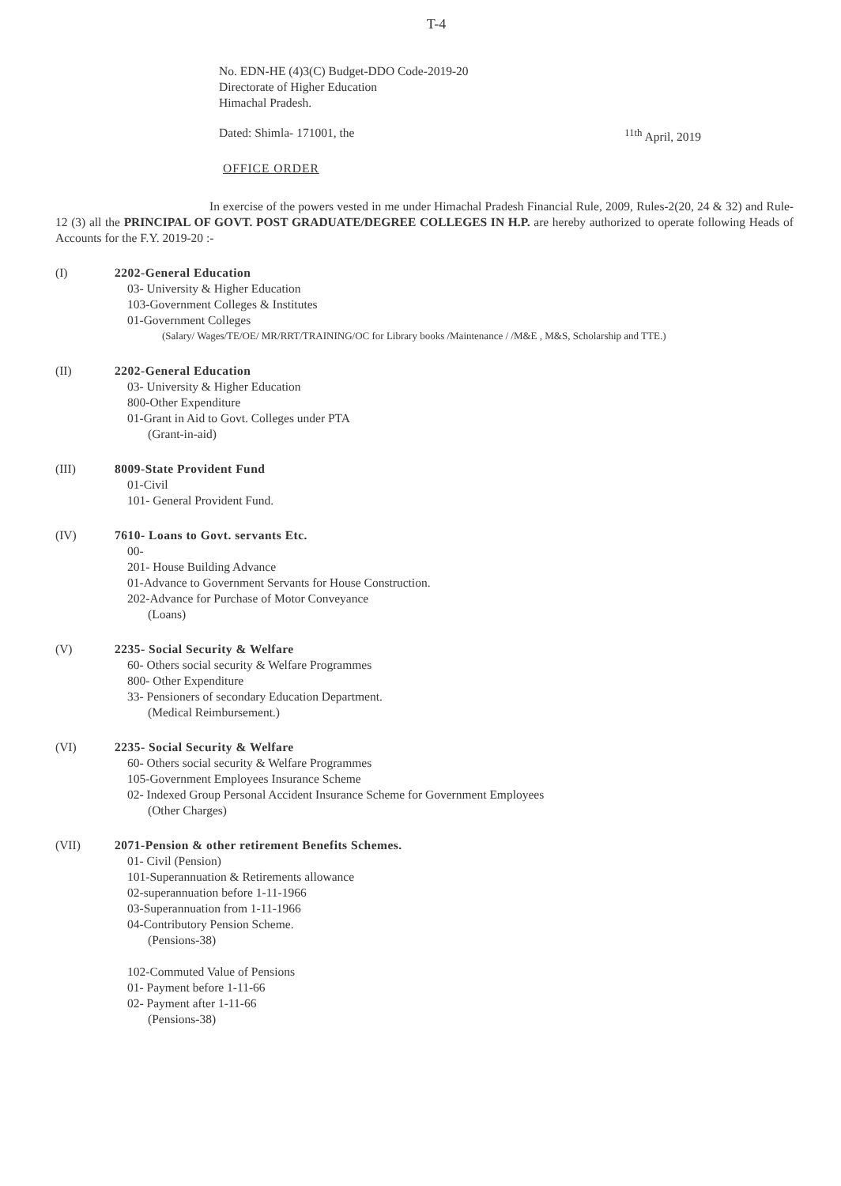T-4
No. EDN-HE (4)3(C) Budget-DDO Code-2019-20
Directorate of Higher Education
Himachal Pradesh.
Dated: Shimla- 171001, the <sup>11th</sup> April, 2019
OFFICE ORDER
In exercise of the powers vested in me under Himachal Pradesh Financial Rule, 2009, Rules-2(20, 24 & 32) and Rule-12 (3) all the PRINCIPAL OF GOVT. POST GRADUATE/DEGREE COLLEGES IN H.P. are hereby authorized to operate following Heads of Accounts for the F.Y. 2019-20 :-
(I) 2202-General Education
03- University & Higher Education
103-Government Colleges & Institutes
01-Government Colleges
(Salary/ Wages/TE/OE/ MR/RRT/TRAINING/OC for Library books /Maintenance / /M&E , M&S, Scholarship and TTE.)
(II) 2202-General Education
03- University & Higher Education
800-Other Expenditure
01-Grant in Aid to Govt. Colleges under PTA
(Grant-in-aid)
(III) 8009-State Provident Fund
01-Civil
101- General Provident Fund.
(IV) 7610- Loans to Govt. servants Etc.
00-
201- House Building Advance
01-Advance to Government Servants for House Construction.
202-Advance for Purchase of Motor Conveyance
(Loans)
(V) 2235- Social Security & Welfare
60- Others social security & Welfare Programmes
800- Other Expenditure
33- Pensioners of secondary Education Department.
(Medical Reimbursement.)
(VI) 2235- Social Security & Welfare
60- Others social security & Welfare Programmes
105-Government Employees Insurance Scheme
02- Indexed Group Personal Accident Insurance Scheme for Government Employees
(Other Charges)
(VII) 2071-Pension & other retirement Benefits Schemes.
01- Civil (Pension)
101-Superannuation & Retirements allowance
02-superannuation before 1-11-1966
03-Superannuation from 1-11-1966
04-Contributory Pension Scheme.
(Pensions-38)
102-Commuted Value of Pensions
01- Payment before 1-11-66
02- Payment after 1-11-66
(Pensions-38)